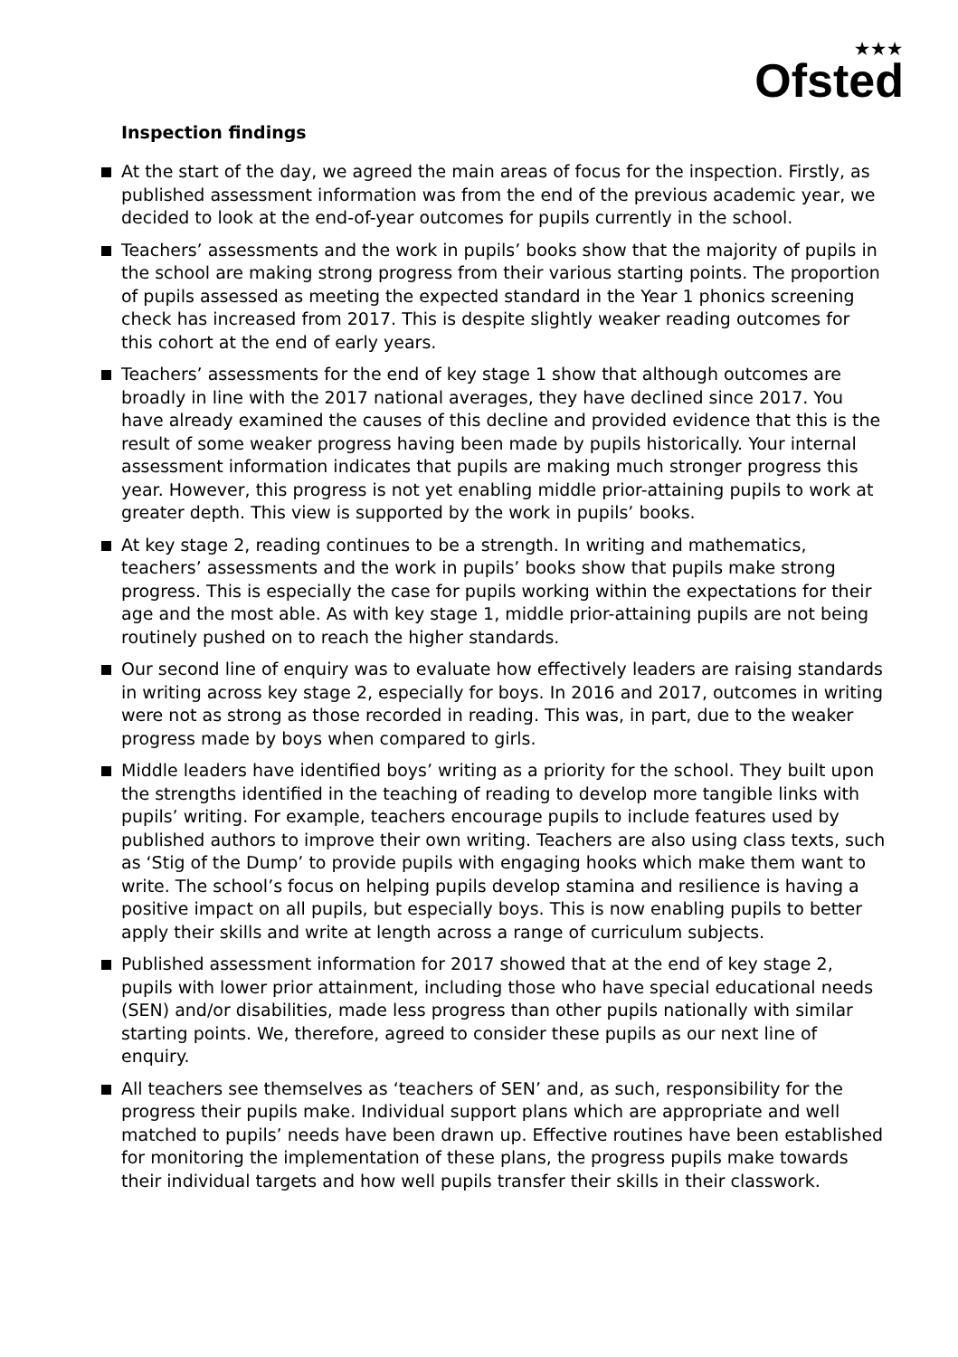★★★
Ofsted
Inspection findings
At the start of the day, we agreed the main areas of focus for the inspection. Firstly, as published assessment information was from the end of the previous academic year, we decided to look at the end-of-year outcomes for pupils currently in the school.
Teachers’ assessments and the work in pupils’ books show that the majority of pupils in the school are making strong progress from their various starting points. The proportion of pupils assessed as meeting the expected standard in the Year 1 phonics screening check has increased from 2017. This is despite slightly weaker reading outcomes for this cohort at the end of early years.
Teachers’ assessments for the end of key stage 1 show that although outcomes are broadly in line with the 2017 national averages, they have declined since 2017. You have already examined the causes of this decline and provided evidence that this is the result of some weaker progress having been made by pupils historically. Your internal assessment information indicates that pupils are making much stronger progress this year. However, this progress is not yet enabling middle prior-attaining pupils to work at greater depth. This view is supported by the work in pupils’ books.
At key stage 2, reading continues to be a strength. In writing and mathematics, teachers’ assessments and the work in pupils’ books show that pupils make strong progress. This is especially the case for pupils working within the expectations for their age and the most able. As with key stage 1, middle prior-attaining pupils are not being routinely pushed on to reach the higher standards.
Our second line of enquiry was to evaluate how effectively leaders are raising standards in writing across key stage 2, especially for boys. In 2016 and 2017, outcomes in writing were not as strong as those recorded in reading. This was, in part, due to the weaker progress made by boys when compared to girls.
Middle leaders have identified boys’ writing as a priority for the school. They built upon the strengths identified in the teaching of reading to develop more tangible links with pupils’ writing. For example, teachers encourage pupils to include features used by published authors to improve their own writing. Teachers are also using class texts, such as ‘Stig of the Dump’ to provide pupils with engaging hooks which make them want to write. The school’s focus on helping pupils develop stamina and resilience is having a positive impact on all pupils, but especially boys. This is now enabling pupils to better apply their skills and write at length across a range of curriculum subjects.
Published assessment information for 2017 showed that at the end of key stage 2, pupils with lower prior attainment, including those who have special educational needs (SEN) and/or disabilities, made less progress than other pupils nationally with similar starting points. We, therefore, agreed to consider these pupils as our next line of enquiry.
All teachers see themselves as ‘teachers of SEN’ and, as such, responsibility for the progress their pupils make. Individual support plans which are appropriate and well matched to pupils’ needs have been drawn up. Effective routines have been established for monitoring the implementation of these plans, the progress pupils make towards their individual targets and how well pupils transfer their skills in their classwork.